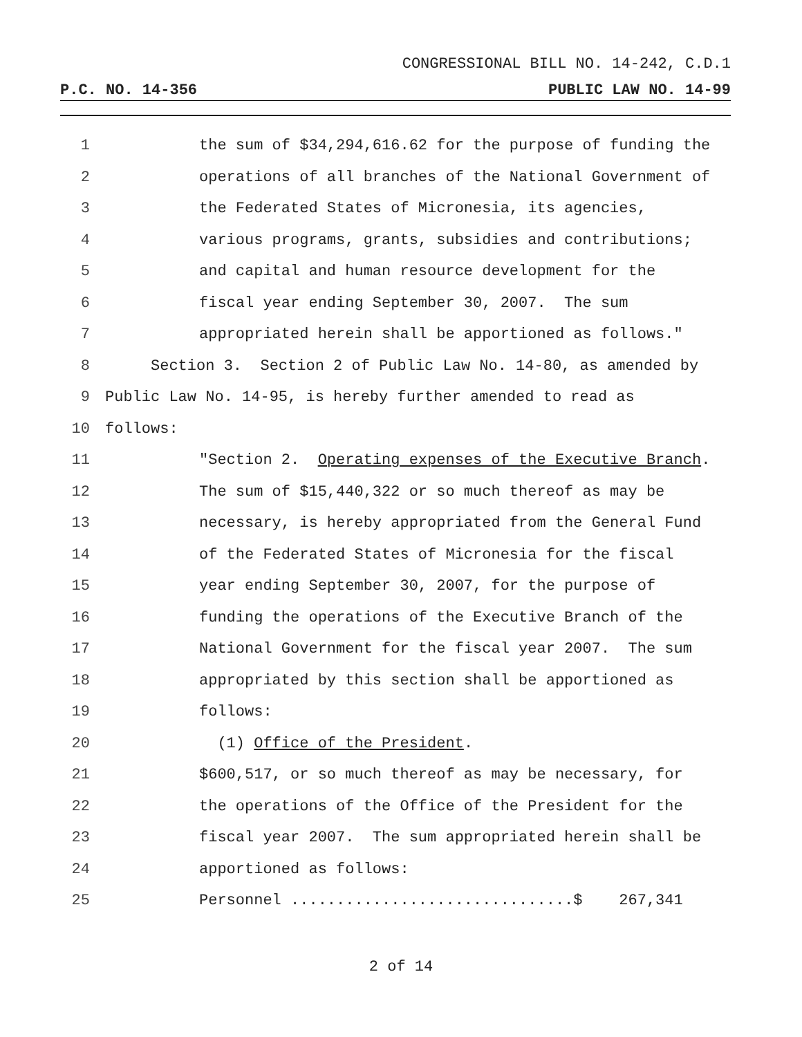CONGRESSIONAL BILL NO. 14-242, C.D.1
P.C. NO. 14-356 PUBLIC LAW NO. 14-99
1 the sum of $34,294,616.62 for the purpose of funding the
2 operations of all branches of the National Government of
3 the Federated States of Micronesia, its agencies,
4 various programs, grants, subsidies and contributions;
5 and capital and human resource development for the
6 fiscal year ending September 30, 2007. The sum
7 appropriated herein shall be apportioned as follows."
8 Section 3. Section 2 of Public Law No. 14-80, as amended by
9 Public Law No. 14-95, is hereby further amended to read as
10 follows:
11 "Section 2. Operating expenses of the Executive Branch.
12 The sum of $15,440,322 or so much thereof as may be
13 necessary, is hereby appropriated from the General Fund
14 of the Federated States of Micronesia for the fiscal
15 year ending September 30, 2007, for the purpose of
16 funding the operations of the Executive Branch of the
17 National Government for the fiscal year 2007. The sum
18 appropriated by this section shall be apportioned as
19 follows:
20 (1) Office of the President.
21 $600,517, or so much thereof as may be necessary, for
22 the operations of the Office of the President for the
23 fiscal year 2007. The sum appropriated herein shall be
24 apportioned as follows:
25 Personnel ...............................$ 267,341
2 of 14